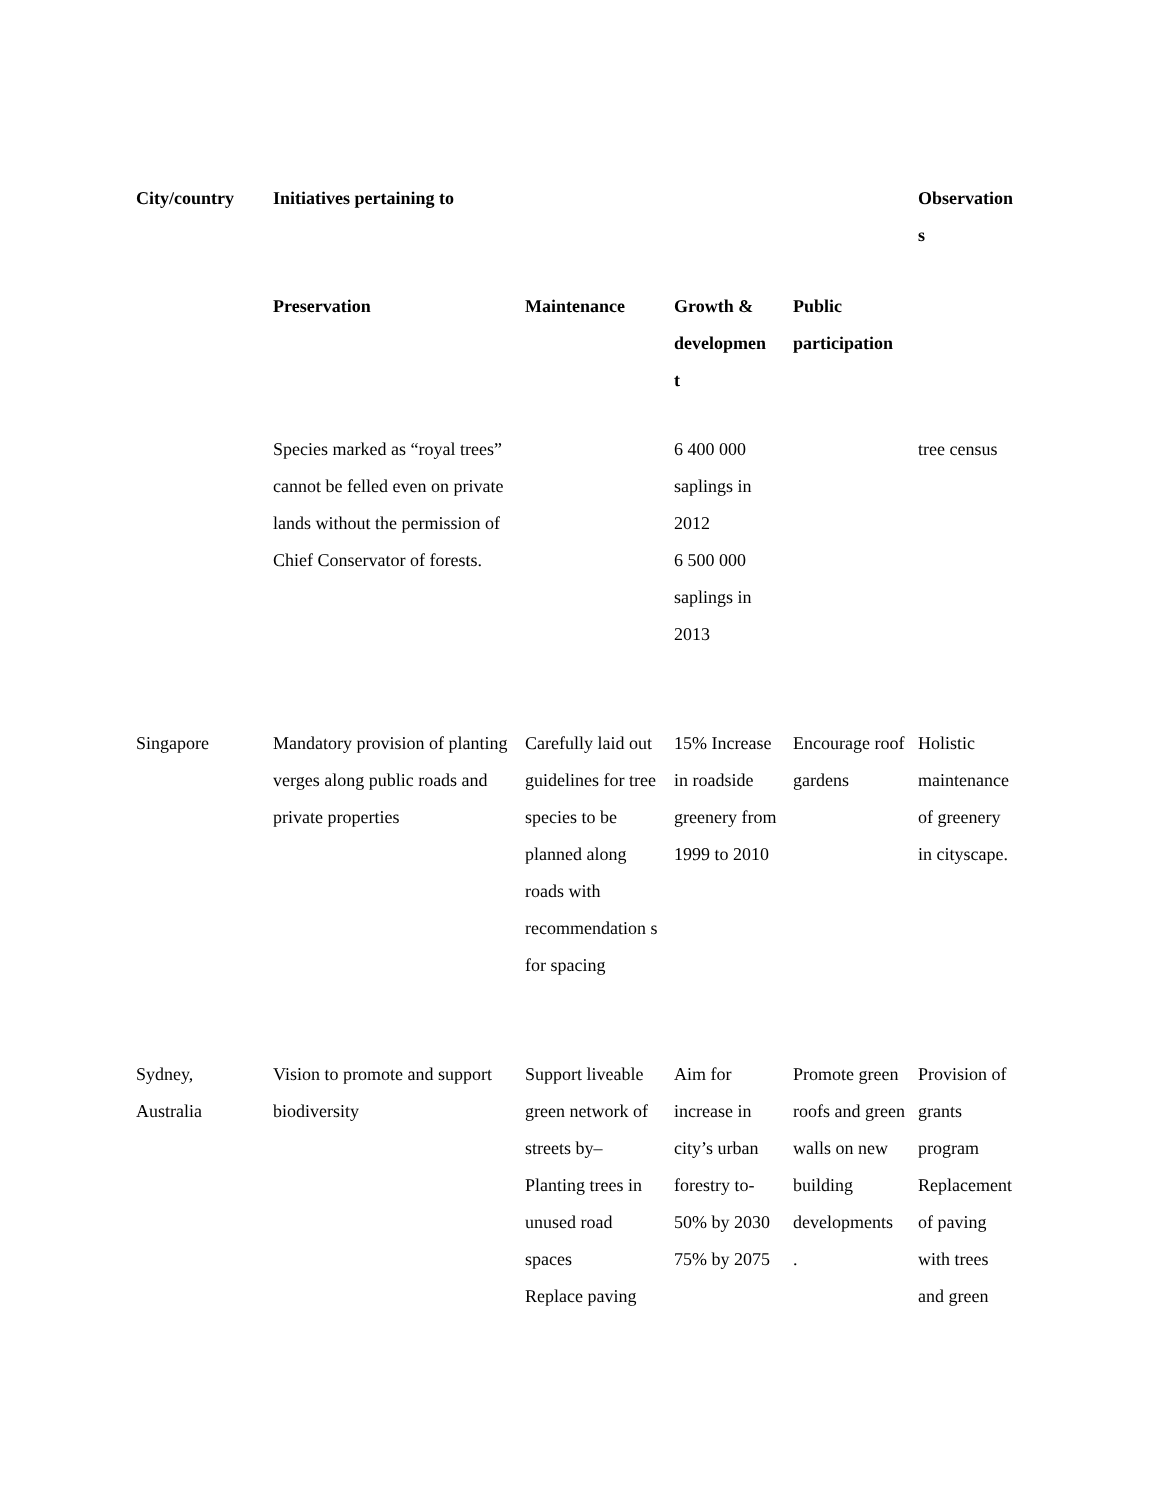| City/country | Initiatives pertaining to | | | | Observation s |
| --- | --- | --- | --- | --- | --- |
| | Preservation | Maintenance | Growth & developmen t | Public participation | |
| | Species marked as “royal trees” cannot be felled even on private lands without the permission of Chief Conservator of forests. | | 6 400 000 saplings in 2012 6 500 000 saplings in 2013 | | tree census |
| Singapore | Mandatory provision of planting verges along public roads and private properties | Carefully laid out guidelines for tree species to be planned along roads with recommendation s for spacing | 15% Increase in roadside greenery from 1999 to 2010 | Encourage roof gardens | Holistic maintenance of greenery in cityscape. |
| Sydney, Australia | Vision to promote and support biodiversity | Support liveable green network of streets by– Planting trees in unused road spaces Replace paving | Aim for increase in city’s urban forestry to- 50% by 2030 75% by 2075 | Promote green roofs and green walls on new building developments . | Provision of grants program Replacement of paving with trees and green |